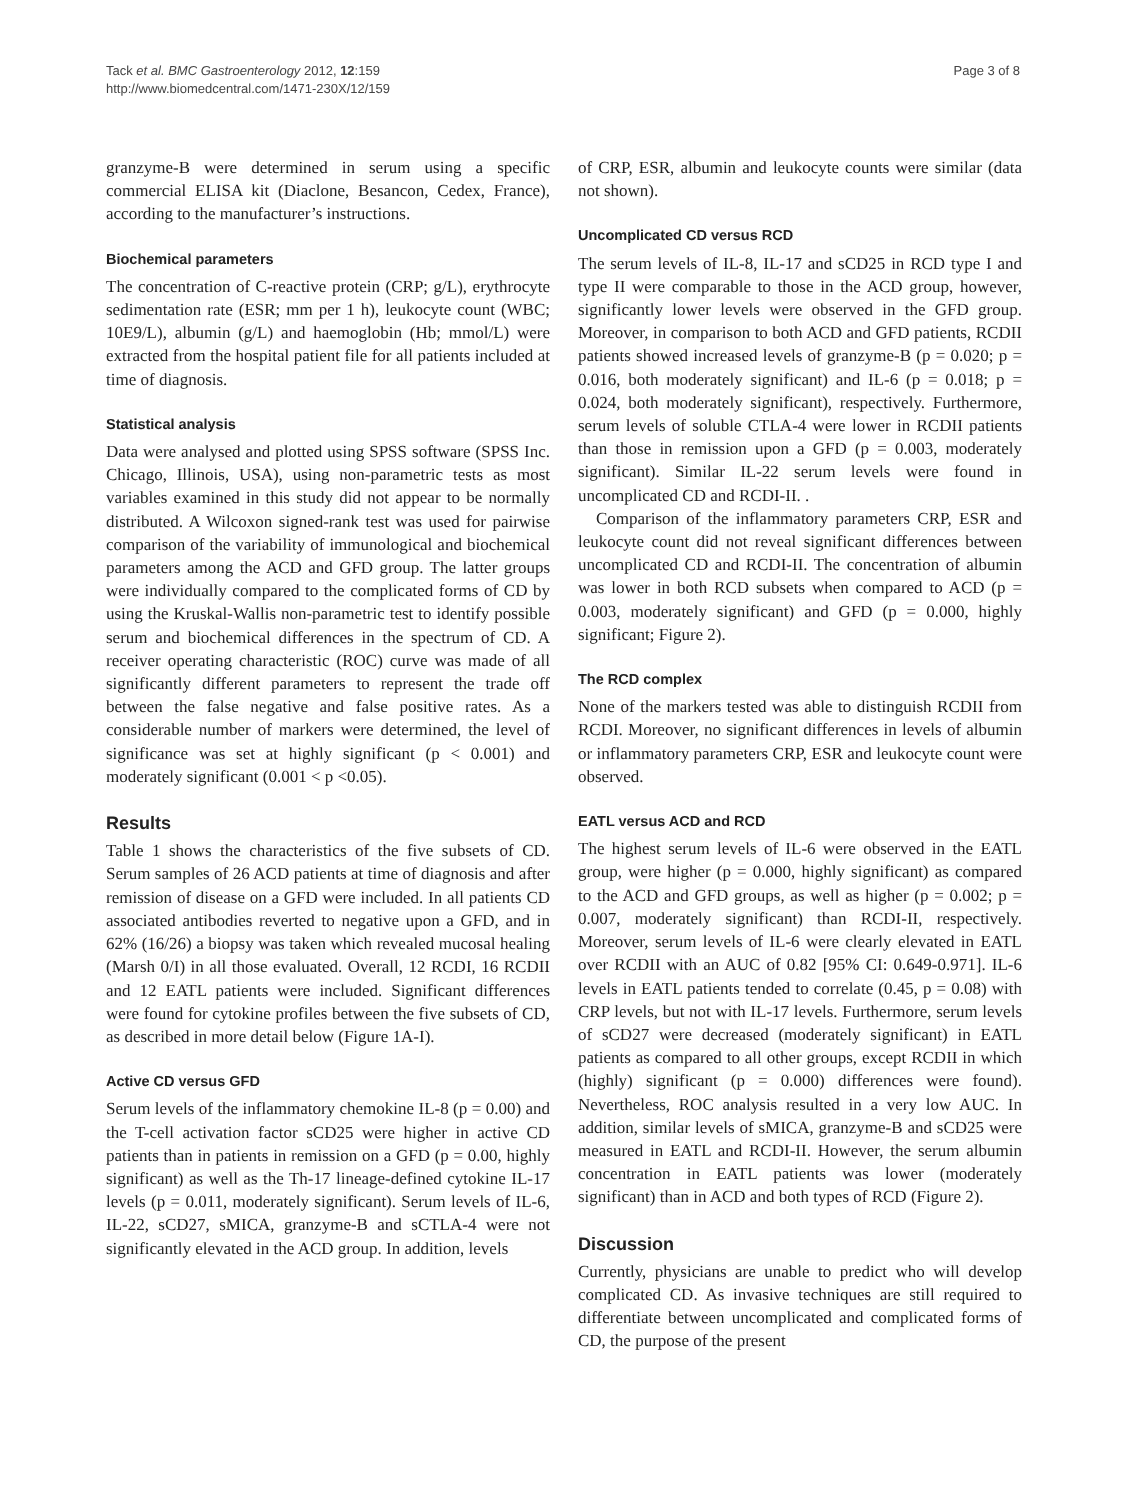Tack et al. BMC Gastroenterology 2012, 12:159
http://www.biomedcentral.com/1471-230X/12/159
Page 3 of 8
granzyme-B were determined in serum using a specific commercial ELISA kit (Diaclone, Besancon, Cedex, France), according to the manufacturer’s instructions.
Biochemical parameters
The concentration of C-reactive protein (CRP; g/L), erythrocyte sedimentation rate (ESR; mm per 1 h), leukocyte count (WBC; 10E9/L), albumin (g/L) and haemoglobin (Hb; mmol/L) were extracted from the hospital patient file for all patients included at time of diagnosis.
Statistical analysis
Data were analysed and plotted using SPSS software (SPSS Inc. Chicago, Illinois, USA), using non-parametric tests as most variables examined in this study did not appear to be normally distributed. A Wilcoxon signed-rank test was used for pairwise comparison of the variability of immunological and biochemical parameters among the ACD and GFD group. The latter groups were individually compared to the complicated forms of CD by using the Kruskal-Wallis non-parametric test to identify possible serum and biochemical differences in the spectrum of CD. A receiver operating characteristic (ROC) curve was made of all significantly different parameters to represent the trade off between the false negative and false positive rates. As a considerable number of markers were determined, the level of significance was set at highly significant (p < 0.001) and moderately significant (0.001 < p <0.05).
Results
Table 1 shows the characteristics of the five subsets of CD. Serum samples of 26 ACD patients at time of diagnosis and after remission of disease on a GFD were included. In all patients CD associated antibodies reverted to negative upon a GFD, and in 62% (16/26) a biopsy was taken which revealed mucosal healing (Marsh 0/I) in all those evaluated. Overall, 12 RCDI, 16 RCDII and 12 EATL patients were included. Significant differences were found for cytokine profiles between the five subsets of CD, as described in more detail below (Figure 1A-I).
Active CD versus GFD
Serum levels of the inflammatory chemokine IL-8 (p = 0.00) and the T-cell activation factor sCD25 were higher in active CD patients than in patients in remission on a GFD (p = 0.00, highly significant) as well as the Th-17 lineage-defined cytokine IL-17 levels (p = 0.011, moderately significant). Serum levels of IL-6, IL-22, sCD27, sMICA, granzyme-B and sCTLA-4 were not significantly elevated in the ACD group. In addition, levels
of CRP, ESR, albumin and leukocyte counts were similar (data not shown).
Uncomplicated CD versus RCD
The serum levels of IL-8, IL-17 and sCD25 in RCD type I and type II were comparable to those in the ACD group, however, significantly lower levels were observed in the GFD group. Moreover, in comparison to both ACD and GFD patients, RCDII patients showed increased levels of granzyme-B (p = 0.020; p = 0.016, both moderately significant) and IL-6 (p = 0.018; p = 0.024, both moderately significant), respectively. Furthermore, serum levels of soluble CTLA-4 were lower in RCDII patients than those in remission upon a GFD (p = 0.003, moderately significant). Similar IL-22 serum levels were found in uncomplicated CD and RCDI-II. .
Comparison of the inflammatory parameters CRP, ESR and leukocyte count did not reveal significant differences between uncomplicated CD and RCDI-II. The concentration of albumin was lower in both RCD subsets when compared to ACD (p = 0.003, moderately significant) and GFD (p = 0.000, highly significant; Figure 2).
The RCD complex
None of the markers tested was able to distinguish RCDII from RCDI. Moreover, no significant differences in levels of albumin or inflammatory parameters CRP, ESR and leukocyte count were observed.
EATL versus ACD and RCD
The highest serum levels of IL-6 were observed in the EATL group, were higher (p = 0.000, highly significant) as compared to the ACD and GFD groups, as well as higher (p = 0.002; p = 0.007, moderately significant) than RCDI-II, respectively. Moreover, serum levels of IL-6 were clearly elevated in EATL over RCDII with an AUC of 0.82 [95% CI: 0.649-0.971]. IL-6 levels in EATL patients tended to correlate (0.45, p = 0.08) with CRP levels, but not with IL-17 levels. Furthermore, serum levels of sCD27 were decreased (moderately significant) in EATL patients as compared to all other groups, except RCDII in which (highly) significant (p = 0.000) differences were found). Nevertheless, ROC analysis resulted in a very low AUC. In addition, similar levels of sMICA, granzyme-B and sCD25 were measured in EATL and RCDI-II. However, the serum albumin concentration in EATL patients was lower (moderately significant) than in ACD and both types of RCD (Figure 2).
Discussion
Currently, physicians are unable to predict who will develop complicated CD. As invasive techniques are still required to differentiate between uncomplicated and complicated forms of CD, the purpose of the present